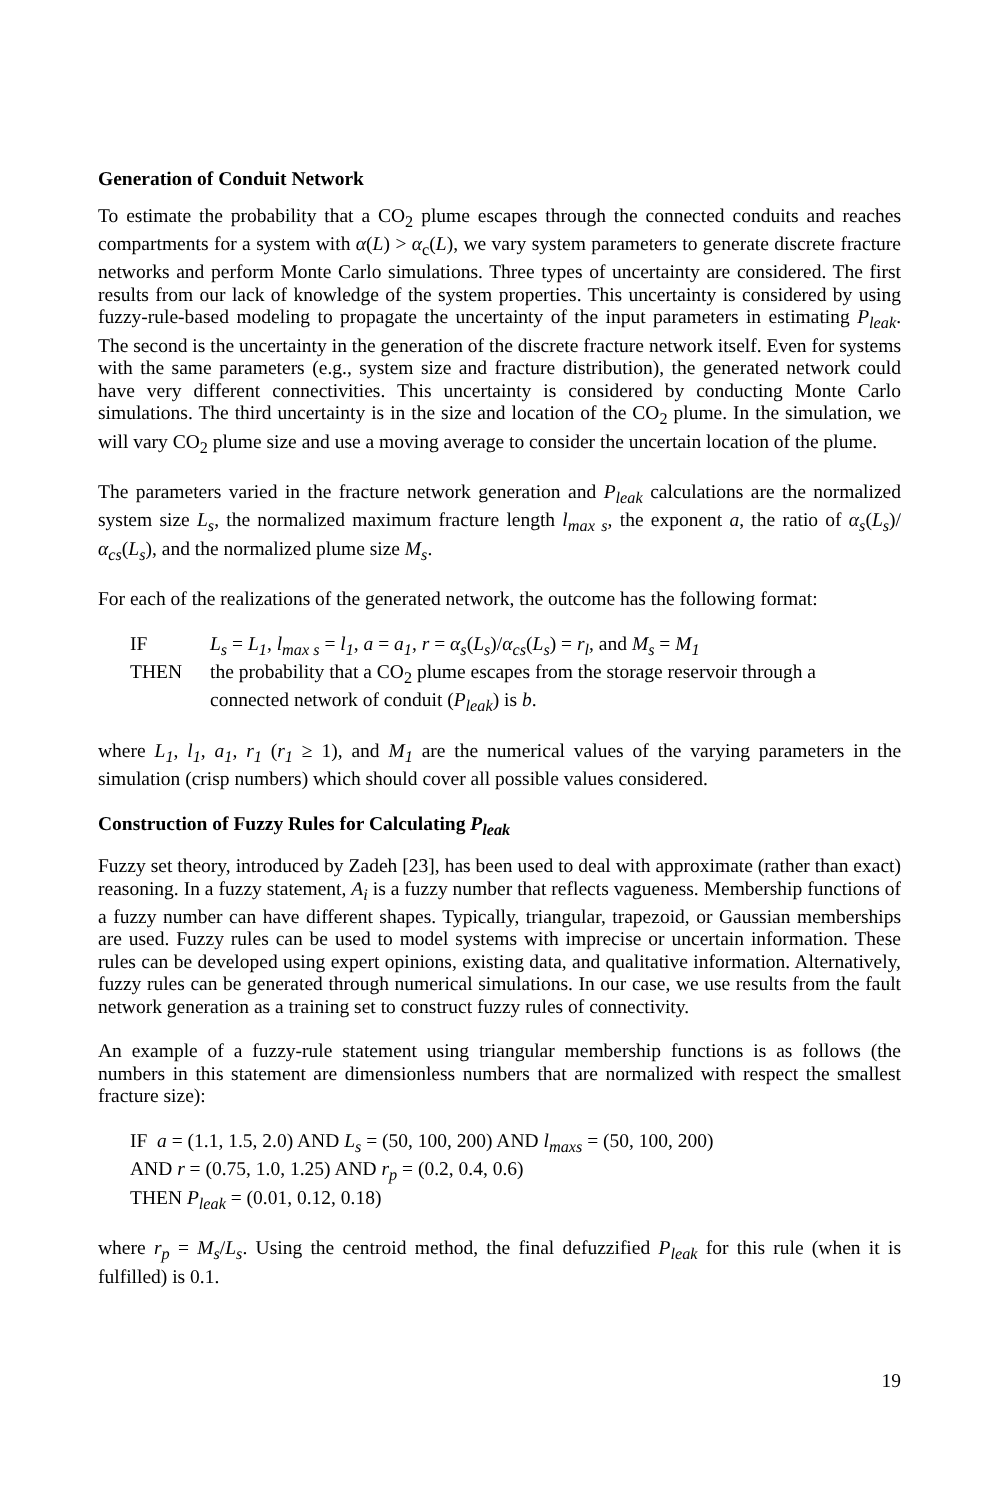Generation of Conduit Network
To estimate the probability that a CO<sub>2</sub> plume escapes through the connected conduits and reaches compartments for a system with α(L) > α<sub>c</sub>(L), we vary system parameters to generate discrete fracture networks and perform Monte Carlo simulations. Three types of uncertainty are considered. The first results from our lack of knowledge of the system properties. This uncertainty is considered by using fuzzy-rule-based modeling to propagate the uncertainty of the input parameters in estimating P<sub>leak</sub>. The second is the uncertainty in the generation of the discrete fracture network itself. Even for systems with the same parameters (e.g., system size and fracture distribution), the generated network could have very different connectivities. This uncertainty is considered by conducting Monte Carlo simulations. The third uncertainty is in the size and location of the CO<sub>2</sub> plume. In the simulation, we will vary CO<sub>2</sub> plume size and use a moving average to consider the uncertain location of the plume.
The parameters varied in the fracture network generation and P<sub>leak</sub> calculations are the normalized system size L<sub>s</sub>, the normalized maximum fracture length l<sub>max s</sub>, the exponent a, the ratio of α<sub>s</sub>(L<sub>s</sub>)/α<sub>cs</sub>(L<sub>s</sub>), and the normalized plume size M<sub>s</sub>.
For each of the realizations of the generated network, the outcome has the following format:
IF L<sub>s</sub> = L<sub>1</sub>, l<sub>max s</sub> = l<sub>1</sub>, a = a<sub>1</sub>, r = α<sub>s</sub>(L<sub>s</sub>)/α<sub>cs</sub>(L<sub>s</sub>) = r<sub>l</sub>, and M<sub>s</sub> = M<sub>1</sub>
THEN the probability that a CO<sub>2</sub> plume escapes from the storage reservoir through a
connected network of conduit (P<sub>leak</sub>) is b.
where L<sub>1</sub>, l<sub>1</sub>, a<sub>1</sub>, r<sub>1</sub> (r<sub>1</sub> ≥ 1), and M<sub>1</sub> are the numerical values of the varying parameters in the simulation (crisp numbers) which should cover all possible values considered.
Construction of Fuzzy Rules for Calculating P<sub>leak</sub>
Fuzzy set theory, introduced by Zadeh [23], has been used to deal with approximate (rather than exact) reasoning. In a fuzzy statement, A<sub>i</sub> is a fuzzy number that reflects vagueness. Membership functions of a fuzzy number can have different shapes. Typically, triangular, trapezoid, or Gaussian memberships are used. Fuzzy rules can be used to model systems with imprecise or uncertain information. These rules can be developed using expert opinions, existing data, and qualitative information. Alternatively, fuzzy rules can be generated through numerical simulations. In our case, we use results from the fault network generation as a training set to construct fuzzy rules of connectivity.
An example of a fuzzy-rule statement using triangular membership functions is as follows (the numbers in this statement are dimensionless numbers that are normalized with respect the smallest fracture size):
IF a = (1.1, 1.5, 2.0) AND L<sub>s</sub> = (50, 100, 200) AND l<sub>maxs</sub> = (50, 100, 200)
AND r = (0.75, 1.0, 1.25) AND r<sub>p</sub> = (0.2, 0.4, 0.6)
THEN P<sub>leak</sub> = (0.01, 0.12, 0.18)
where r<sub>p</sub> = M<sub>s</sub>/L<sub>s</sub>. Using the centroid method, the final defuzzified P<sub>leak</sub> for this rule (when it is fulfilled) is 0.1.
19